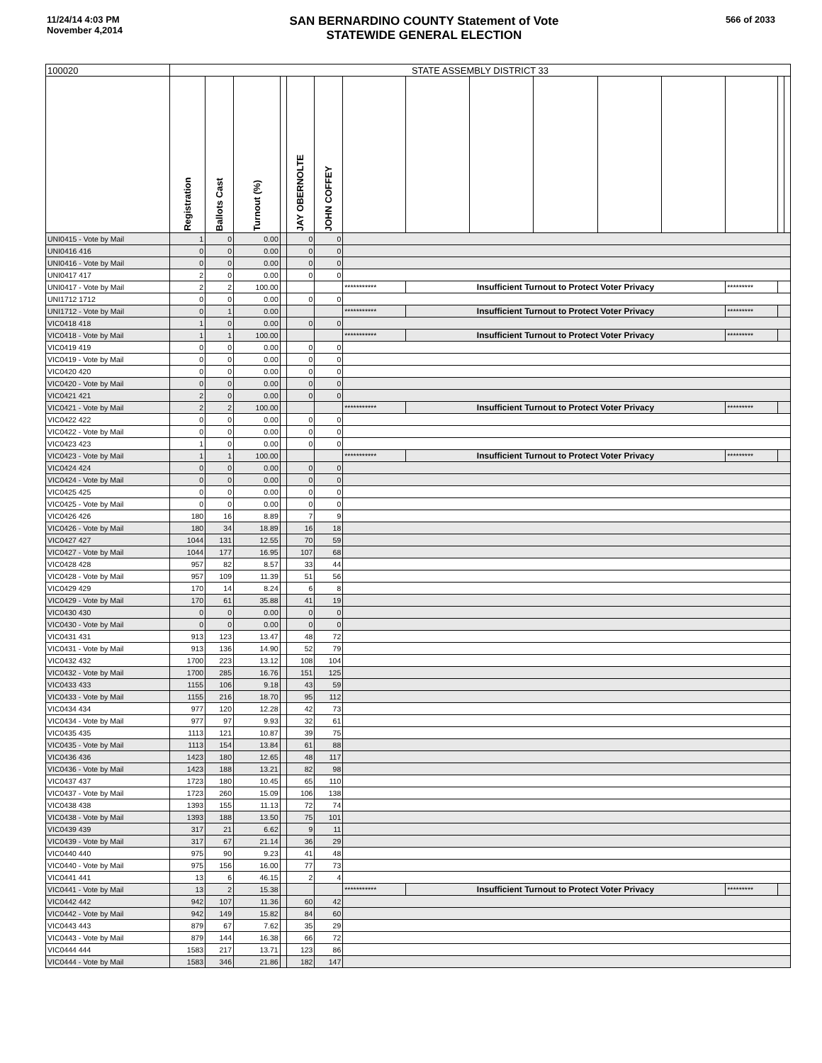11/24/14 4:03 PM
November 4,2014
SAN BERNARDINO COUNTY Statement of Vote
STATEWIDE GENERAL ELECTION
566 of 2033
| 100020 | STATE ASSEMBLY DISTRICT 33 | | | | | | | | | | | | | | |
| --- | --- | --- | --- | --- | --- | --- | --- | --- | --- | --- | --- | --- | --- | --- | --- |
| | Registration | Ballots Cast | Turnout (%) | | JAY OBERNOLTE | JOHN COFFEY | | | | | | | | | |
| UNI0415 - Vote by Mail | 1 | 0 | 0.00 | | 0 | 0 | | | | | | | | | |
| UNI0416 416 | 0 | 0 | 0.00 | | 0 | 0 | | | | | | | | | |
| UNI0416 - Vote by Mail | 0 | 0 | 0.00 | | 0 | 0 | | | | | | | | | |
| UNI0417 417 | 2 | 0 | 0.00 | | 0 | 0 | | | | | | | | | |
| UNI0417 - Vote by Mail | 2 | 2 | 100.00 | | | | *********** | Insufficient Turnout to Protect Voter Privacy | | | | | ********* | | |
| UNI1712 1712 | 0 | 0 | 0.00 | | 0 | 0 | | | | | | | | | |
| UNI1712 - Vote by Mail | 0 | 1 | 0.00 | | | | *********** | Insufficient Turnout to Protect Voter Privacy | | | | | ********* | | |
| VIC0418 418 | 1 | 0 | 0.00 | | 0 | 0 | | | | | | | | | |
| VIC0418 - Vote by Mail | 1 | 1 | 100.00 | | | | *********** | Insufficient Turnout to Protect Voter Privacy | | | | | ********* | | |
| VIC0419 419 | 0 | 0 | 0.00 | | 0 | 0 | | | | | | | | | |
| VIC0419 - Vote by Mail | 0 | 0 | 0.00 | | 0 | 0 | | | | | | | | | |
| VIC0420 420 | 0 | 0 | 0.00 | | 0 | 0 | | | | | | | | | |
| VIC0420 - Vote by Mail | 0 | 0 | 0.00 | | 0 | 0 | | | | | | | | | |
| VIC0421 421 | 2 | 0 | 0.00 | | 0 | 0 | | | | | | | | | |
| VIC0421 - Vote by Mail | 2 | 2 | 100.00 | | | | *********** | Insufficient Turnout to Protect Voter Privacy | | | | | ********* | | |
| VIC0422 422 | 0 | 0 | 0.00 | | 0 | 0 | | | | | | | | | |
| VIC0422 - Vote by Mail | 0 | 0 | 0.00 | | 0 | 0 | | | | | | | | | |
| VIC0423 423 | 1 | 0 | 0.00 | | 0 | 0 | | | | | | | | | |
| VIC0423 - Vote by Mail | 1 | 1 | 100.00 | | | | *********** | Insufficient Turnout to Protect Voter Privacy | | | | | ********* | | |
| VIC0424 424 | 0 | 0 | 0.00 | | 0 | 0 | | | | | | | | | |
| VIC0424 - Vote by Mail | 0 | 0 | 0.00 | | 0 | 0 | | | | | | | | | |
| VIC0425 425 | 0 | 0 | 0.00 | | 0 | 0 | | | | | | | | | |
| VIC0425 - Vote by Mail | 0 | 0 | 0.00 | | 0 | 0 | | | | | | | | | |
| VIC0426 426 | 180 | 16 | 8.89 | | 7 | 9 | | | | | | | | | |
| VIC0426 - Vote by Mail | 180 | 34 | 18.89 | | 16 | 18 | | | | | | | | | |
| VIC0427 427 | 1044 | 131 | 12.55 | | 70 | 59 | | | | | | | | | |
| VIC0427 - Vote by Mail | 1044 | 177 | 16.95 | | 107 | 68 | | | | | | | | | |
| VIC0428 428 | 957 | 82 | 8.57 | | 33 | 44 | | | | | | | | | |
| VIC0428 - Vote by Mail | 957 | 109 | 11.39 | | 51 | 56 | | | | | | | | | |
| VIC0429 429 | 170 | 14 | 8.24 | | 6 | 8 | | | | | | | | | |
| VIC0429 - Vote by Mail | 170 | 61 | 35.88 | | 41 | 19 | | | | | | | | | |
| VIC0430 430 | 0 | 0 | 0.00 | | 0 | 0 | | | | | | | | | |
| VIC0430 - Vote by Mail | 0 | 0 | 0.00 | | 0 | 0 | | | | | | | | | |
| VIC0431 431 | 913 | 123 | 13.47 | | 48 | 72 | | | | | | | | | |
| VIC0431 - Vote by Mail | 913 | 136 | 14.90 | | 52 | 79 | | | | | | | | | |
| VIC0432 432 | 1700 | 223 | 13.12 | | 108 | 104 | | | | | | | | | |
| VIC0432 - Vote by Mail | 1700 | 285 | 16.76 | | 151 | 125 | | | | | | | | | |
| VIC0433 433 | 1155 | 106 | 9.18 | | 43 | 59 | | | | | | | | | |
| VIC0433 - Vote by Mail | 1155 | 216 | 18.70 | | 95 | 112 | | | | | | | | | |
| VIC0434 434 | 977 | 120 | 12.28 | | 42 | 73 | | | | | | | | | |
| VIC0434 - Vote by Mail | 977 | 97 | 9.93 | | 32 | 61 | | | | | | | | | |
| VIC0435 435 | 1113 | 121 | 10.87 | | 39 | 75 | | | | | | | | | |
| VIC0435 - Vote by Mail | 1113 | 154 | 13.84 | | 61 | 88 | | | | | | | | | |
| VIC0436 436 | 1423 | 180 | 12.65 | | 48 | 117 | | | | | | | | | |
| VIC0436 - Vote by Mail | 1423 | 188 | 13.21 | | 82 | 98 | | | | | | | | | |
| VIC0437 437 | 1723 | 180 | 10.45 | | 65 | 110 | | | | | | | | | |
| VIC0437 - Vote by Mail | 1723 | 260 | 15.09 | | 106 | 138 | | | | | | | | | |
| VIC0438 438 | 1393 | 155 | 11.13 | | 72 | 74 | | | | | | | | | |
| VIC0438 - Vote by Mail | 1393 | 188 | 13.50 | | 75 | 101 | | | | | | | | | |
| VIC0439 439 | 317 | 21 | 6.62 | | 9 | 11 | | | | | | | | | |
| VIC0439 - Vote by Mail | 317 | 67 | 21.14 | | 36 | 29 | | | | | | | | | |
| VIC0440 440 | 975 | 90 | 9.23 | | 41 | 48 | | | | | | | | | |
| VIC0440 - Vote by Mail | 975 | 156 | 16.00 | | 77 | 73 | | | | | | | | | |
| VIC0441 441 | 13 | 6 | 46.15 | | 2 | 4 | | | | | | | | | |
| VIC0441 - Vote by Mail | 13 | 2 | 15.38 | | | | *********** | Insufficient Turnout to Protect Voter Privacy | | | | | ********* | | |
| VIC0442 442 | 942 | 107 | 11.36 | | 60 | 42 | | | | | | | | | |
| VIC0442 - Vote by Mail | 942 | 149 | 15.82 | | 84 | 60 | | | | | | | | | |
| VIC0443 443 | 879 | 67 | 7.62 | | 35 | 29 | | | | | | | | | |
| VIC0443 - Vote by Mail | 879 | 144 | 16.38 | | 66 | 72 | | | | | | | | | |
| VIC0444 444 | 1583 | 217 | 13.71 | | 123 | 86 | | | | | | | | | |
| VIC0444 - Vote by Mail | 1583 | 346 | 21.86 | | 182 | 147 | | | | | | | | | |